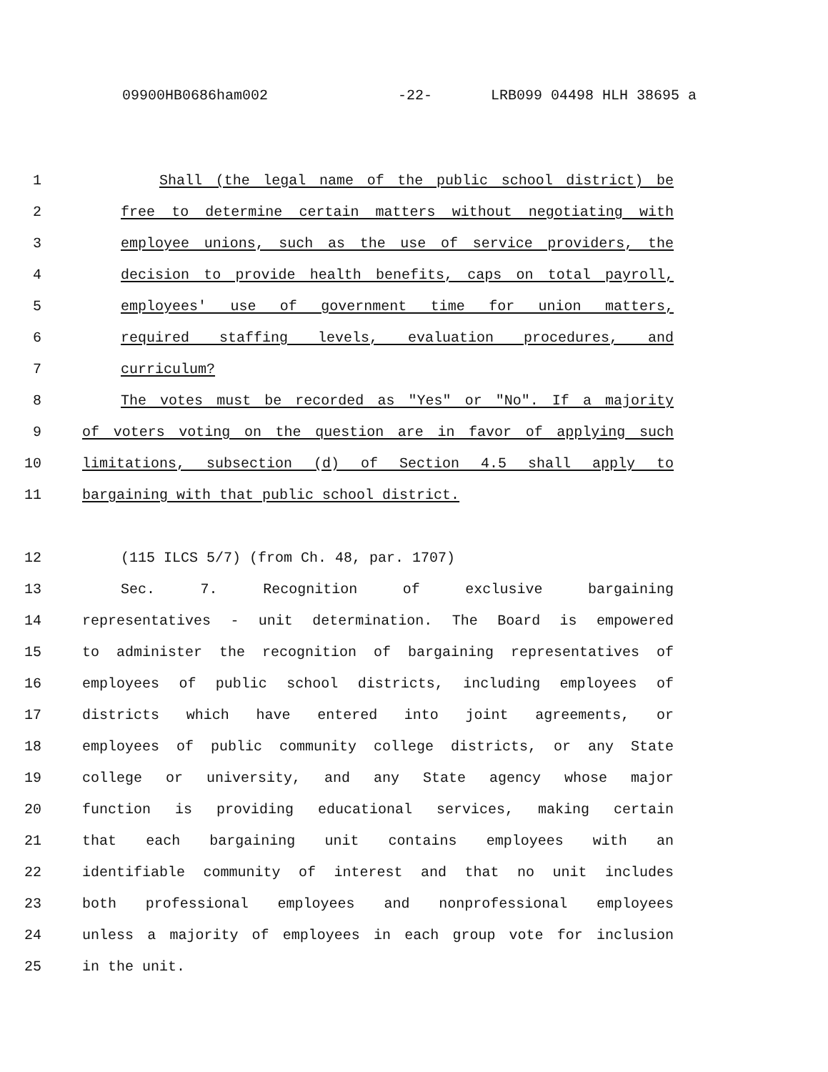09900HB0686ham002 -22- LRB099 04498 HLH 38695 a
1 Shall (the legal name of the public school district) be
2 free to determine certain matters without negotiating with
3 employee unions, such as the use of service providers, the
4 decision to provide health benefits, caps on total payroll,
5 employees' use of government time for union matters,
6 required staffing levels, evaluation procedures, and
7 curriculum?
8 The votes must be recorded as "Yes" or "No". If a majority
9 of voters voting on the question are in favor of applying such
10 limitations, subsection (d) of Section 4.5 shall apply to
11 bargaining with that public school district.
12 (115 ILCS 5/7) (from Ch. 48, par. 1707)
13 Sec. 7. Recognition of exclusive bargaining
14 representatives - unit determination. The Board is empowered
15 to administer the recognition of bargaining representatives of
16 employees of public school districts, including employees of
17 districts which have entered into joint agreements, or
18 employees of public community college districts, or any State
19 college or university, and any State agency whose major
20 function is providing educational services, making certain
21 that each bargaining unit contains employees with an
22 identifiable community of interest and that no unit includes
23 both professional employees and nonprofessional employees
24 unless a majority of employees in each group vote for inclusion
25 in the unit.